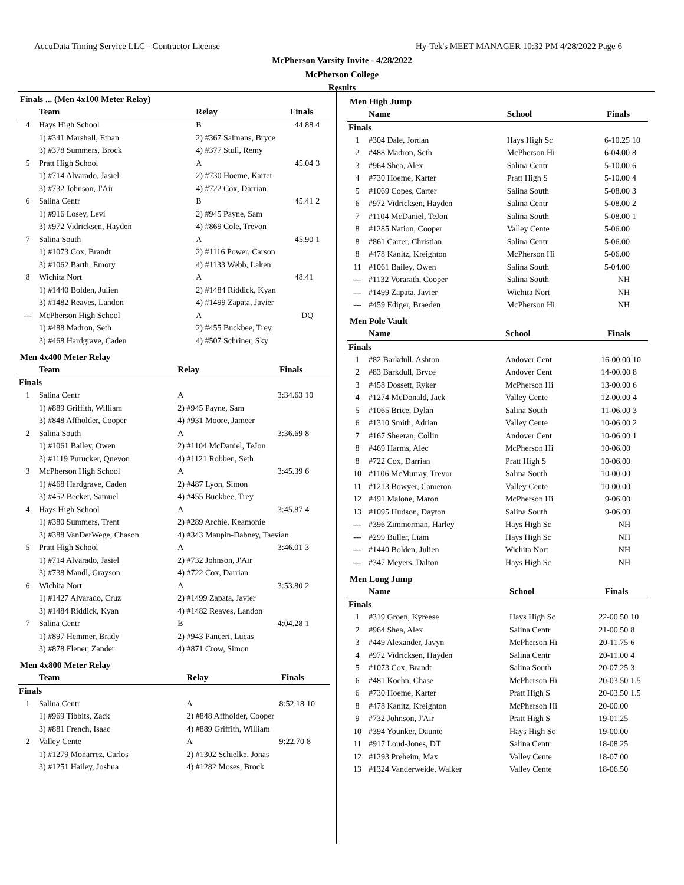AccuData Timing Service LLC - Contractor License
Hy-Tek's MEET MANAGER 10:32 PM 4/28/2022 Page 6
McPherson Varsity Invite - 4/28/2022
McPherson College
Results
Finals ... (Men 4x100 Meter Relay)
| | Team | Relay | Finals | |
| --- | --- | --- | --- | --- |
| 4 | Hays High School | B | 44.88 | 4 |
| | 1) #341 Marshall, Ethan | 2) #367 Salmans, Bryce | | |
| | 3) #378 Summers, Brock | 4) #377 Stull, Remy | | |
| 5 | Pratt High School | A | 45.04 | 3 |
| | 1) #714 Alvarado, Jasiel | 2) #730 Hoeme, Karter | | |
| | 3) #732 Johnson, J'Air | 4) #722 Cox, Darrian | | |
| 6 | Salina Centr | B | 45.41 | 2 |
| | 1) #916 Losey, Levi | 2) #945 Payne, Sam | | |
| | 3) #972 Vidricksen, Hayden | 4) #869 Cole, Trevon | | |
| 7 | Salina South | A | 45.90 | 1 |
| | 1) #1073 Cox, Brandt | 2) #1116 Power, Carson | | |
| | 3) #1062 Barth, Emory | 4) #1133 Webb, Laken | | |
| 8 | Wichita Nort | A | 48.41 | |
| | 1) #1440 Bolden, Julien | 2) #1484 Riddick, Kyan | | |
| | 3) #1482 Reaves, Landon | 4) #1499 Zapata, Javier | | |
| --- | McPherson High School | A | DQ | |
| | 1) #488 Madron, Seth | 2) #455 Buckbee, Trey | | |
| | 3) #468 Hardgrave, Caden | 4) #507 Schriner, Sky | | |
Men 4x400 Meter Relay
| | Team | Relay | Finals | |
| --- | --- | --- | --- | --- |
| Finals | | | | |
| 1 | Salina Centr | A | 3:34.63 | 10 |
| | 1) #889 Griffith, William | 2) #945 Payne, Sam | | |
| | 3) #848 Affholder, Cooper | 4) #931 Moore, Jameer | | |
| 2 | Salina South | A | 3:36.69 | 8 |
| | 1) #1061 Bailey, Owen | 2) #1104 McDaniel, TeJon | | |
| | 3) #1119 Purucker, Quevon | 4) #1121 Robben, Seth | | |
| 3 | McPherson High School | A | 3:45.39 | 6 |
| | 1) #468 Hardgrave, Caden | 2) #487 Lyon, Simon | | |
| | 3) #452 Becker, Samuel | 4) #455 Buckbee, Trey | | |
| 4 | Hays High School | A | 3:45.87 | 4 |
| | 1) #380 Summers, Trent | 2) #289 Archie, Keamonie | | |
| | 3) #388 VanDerWege, Chason | 4) #343 Maupin-Dabney, Taevian | | |
| 5 | Pratt High School | A | 3:46.01 | 3 |
| | 1) #714 Alvarado, Jasiel | 2) #732 Johnson, J'Air | | |
| | 3) #738 Mandl, Grayson | 4) #722 Cox, Darrian | | |
| 6 | Wichita Nort | A | 3:53.80 | 2 |
| | 1) #1427 Alvarado, Cruz | 2) #1499 Zapata, Javier | | |
| | 3) #1484 Riddick, Kyan | 4) #1482 Reaves, Landon | | |
| 7 | Salina Centr | B | 4:04.28 | 1 |
| | 1) #897 Hemmer, Brady | 2) #943 Panceri, Lucas | | |
| | 3) #878 Flener, Zander | 4) #871 Crow, Simon | | |
Men 4x800 Meter Relay
| | Team | Relay | Finals | |
| --- | --- | --- | --- | --- |
| Finals | | | | |
| 1 | Salina Centr | A | 8:52.18 | 10 |
| | 1) #969 Tibbits, Zack | 2) #848 Affholder, Cooper | | |
| | 3) #881 French, Isaac | 4) #889 Griffith, William | | |
| 2 | Valley Cente | A | 9:22.70 | 8 |
| | 1) #1279 Monarrez, Carlos | 2) #1302 Schielke, Jonas | | |
| | 3) #1251 Hailey, Joshua | 4) #1282 Moses, Brock | | |
Men High Jump
| | Name | School | Finals | |
| --- | --- | --- | --- | --- |
| Finals | | | | |
| 1 | #304 Dale, Jordan | Hays High Sc | 6-10.25 | 10 |
| 2 | #488 Madron, Seth | McPherson Hi | 6-04.00 | 8 |
| 3 | #964 Shea, Alex | Salina Centr | 5-10.00 | 6 |
| 4 | #730 Hoeme, Karter | Pratt High S | 5-10.00 | 4 |
| 5 | #1069 Copes, Carter | Salina South | 5-08.00 | 3 |
| 6 | #972 Vidricksen, Hayden | Salina Centr | 5-08.00 | 2 |
| 7 | #1104 McDaniel, TeJon | Salina South | 5-08.00 | 1 |
| 8 | #1285 Nation, Cooper | Valley Cente | 5-06.00 | |
| 8 | #861 Carter, Christian | Salina Centr | 5-06.00 | |
| 8 | #478 Kanitz, Kreighton | McPherson Hi | 5-06.00 | |
| 11 | #1061 Bailey, Owen | Salina South | 5-04.00 | |
| --- | #1132 Vorarath, Cooper | Salina South | NH | |
| --- | #1499 Zapata, Javier | Wichita Nort | NH | |
| --- | #459 Ediger, Braeden | McPherson Hi | NH | |
Men Pole Vault
| | Name | School | Finals | |
| --- | --- | --- | --- | --- |
| Finals | | | | |
| 1 | #82 Barkdull, Ashton | Andover Cent | 16-00.00 | 10 |
| 2 | #83 Barkdull, Bryce | Andover Cent | 14-00.00 | 8 |
| 3 | #458 Dossett, Ryker | McPherson Hi | 13-00.00 | 6 |
| 4 | #1274 McDonald, Jack | Valley Cente | 12-00.00 | 4 |
| 5 | #1065 Brice, Dylan | Salina South | 11-06.00 | 3 |
| 6 | #1310 Smith, Adrian | Valley Cente | 10-06.00 | 2 |
| 7 | #167 Sheeran, Collin | Andover Cent | 10-06.00 | 1 |
| 8 | #469 Harms, Alec | McPherson Hi | 10-06.00 | |
| 8 | #722 Cox, Darrian | Pratt High S | 10-06.00 | |
| 10 | #1106 McMurray, Trevor | Salina South | 10-00.00 | |
| 11 | #1213 Bowyer, Cameron | Valley Cente | 10-00.00 | |
| 12 | #491 Malone, Maron | McPherson Hi | 9-06.00 | |
| 13 | #1095 Hudson, Dayton | Salina South | 9-06.00 | |
| --- | #396 Zimmerman, Harley | Hays High Sc | NH | |
| --- | #299 Buller, Liam | Hays High Sc | NH | |
| --- | #1440 Bolden, Julien | Wichita Nort | NH | |
| --- | #347 Meyers, Dalton | Hays High Sc | NH | |
Men Long Jump
| | Name | School | Finals | |
| --- | --- | --- | --- | --- |
| Finals | | | | |
| 1 | #319 Groen, Kyreese | Hays High Sc | 22-00.50 | 10 |
| 2 | #964 Shea, Alex | Salina Centr | 21-00.50 | 8 |
| 3 | #449 Alexander, Javyn | McPherson Hi | 20-11.75 | 6 |
| 4 | #972 Vidricksen, Hayden | Salina Centr | 20-11.00 | 4 |
| 5 | #1073 Cox, Brandt | Salina South | 20-07.25 | 3 |
| 6 | #481 Koehn, Chase | McPherson Hi | 20-03.50 | 1.5 |
| 6 | #730 Hoeme, Karter | Pratt High S | 20-03.50 | 1.5 |
| 8 | #478 Kanitz, Kreighton | McPherson Hi | 20-00.00 | |
| 9 | #732 Johnson, J'Air | Pratt High S | 19-01.25 | |
| 10 | #394 Younker, Daunte | Hays High Sc | 19-00.00 | |
| 11 | #917 Loud-Jones, DT | Salina Centr | 18-08.25 | |
| 12 | #1293 Preheim, Max | Valley Cente | 18-07.00 | |
| 13 | #1324 Vanderweide, Walker | Valley Cente | 18-06.50 | |